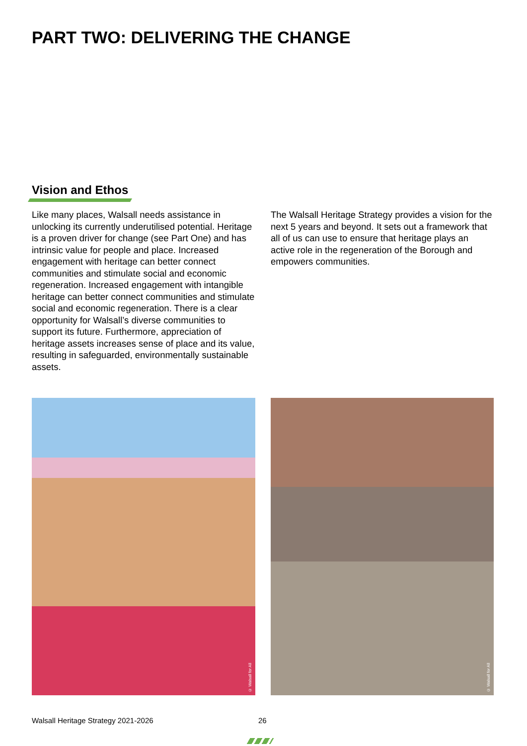PART TWO: DELIVERING THE CHANGE
Vision and Ethos
Like many places, Walsall needs assistance in unlocking its currently underutilised potential. Heritage is a proven driver for change (see Part One) and has intrinsic value for people and place. Increased engagement with heritage can better connect communities and stimulate social and economic regeneration. Increased engagement with intangible heritage can better connect communities and stimulate social and economic regeneration. There is a clear opportunity for Walsall’s diverse communities to support its future. Furthermore, appreciation of heritage assets increases sense of place and its value, resulting in safeguarded, environmentally sustainable assets.
The Walsall Heritage Strategy provides a vision for the next 5 years and beyond. It sets out a framework that all of us can use to ensure that heritage plays an active role in the regeneration of the Borough and empowers communities.
© Walsall for All © Walsall for All
Walsall Heritage Strategy 2021-2026
26